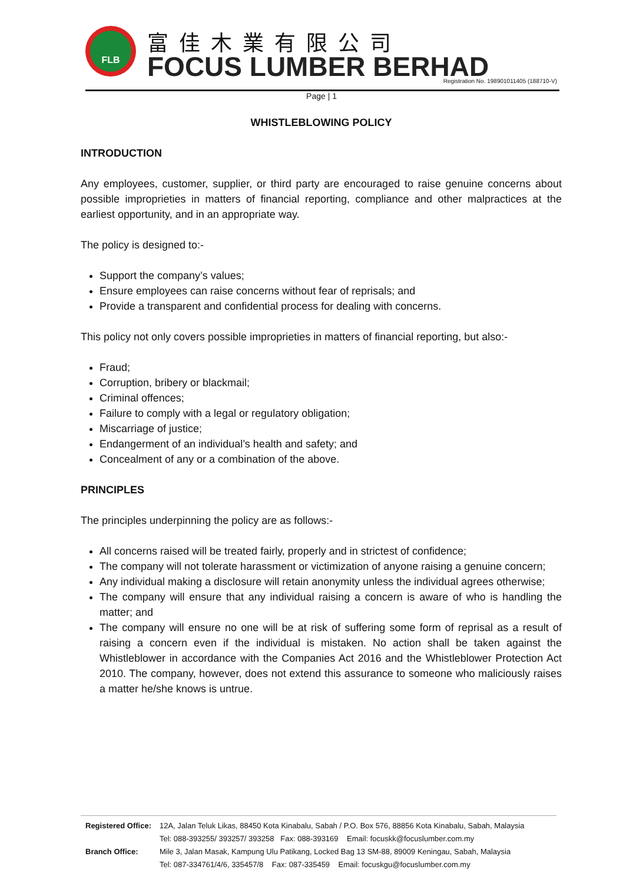FLB 富佳木業有限公司
FOCUS LUMBER BERHAD
Registration No. 198901011405 (188710-V)
Page | 1
WHISTLEBLOWING POLICY
INTRODUCTION
Any employees, customer, supplier, or third party are encouraged to raise genuine concerns about possible improprieties in matters of financial reporting, compliance and other malpractices at the earliest opportunity, and in an appropriate way.
The policy is designed to:-
Support the company’s values;
Ensure employees can raise concerns without fear of reprisals; and
Provide a transparent and confidential process for dealing with concerns.
This policy not only covers possible improprieties in matters of financial reporting, but also:-
Fraud;
Corruption, bribery or blackmail;
Criminal offences;
Failure to comply with a legal or regulatory obligation;
Miscarriage of justice;
Endangerment of an individual’s health and safety; and
Concealment of any or a combination of the above.
PRINCIPLES
The principles underpinning the policy are as follows:-
All concerns raised will be treated fairly, properly and in strictest of confidence;
The company will not tolerate harassment or victimization of anyone raising a genuine concern;
Any individual making a disclosure will retain anonymity unless the individual agrees otherwise;
The company will ensure that any individual raising a concern is aware of who is handling the matter; and
The company will ensure no one will be at risk of suffering some form of reprisal as a result of raising a concern even if the individual is mistaken. No action shall be taken against the Whistleblower in accordance with the Companies Act 2016 and the Whistleblower Protection Act 2010. The company, however, does not extend this assurance to someone who maliciously raises a matter he/she knows is untrue.
| Registered Office: | 12A, Jalan Teluk Likas, 88450 Kota Kinabalu, Sabah / P.O. Box 576, 88856 Kota Kinabalu, Sabah, Malaysia |
| | Tel: 088-393255/ 393257/ 393258 Fax: 088-393169 Email: focuskk@focuslumber.com.my |
| Branch Office: | Mile 3, Jalan Masak, Kampung Ulu Patikang, Locked Bag 13 SM-88, 89009 Keningau, Sabah, Malaysia |
| | Tel: 087-334761/4/6, 335457/8 Fax: 087-335459 Email: focuskgu@focuslumber.com.my |